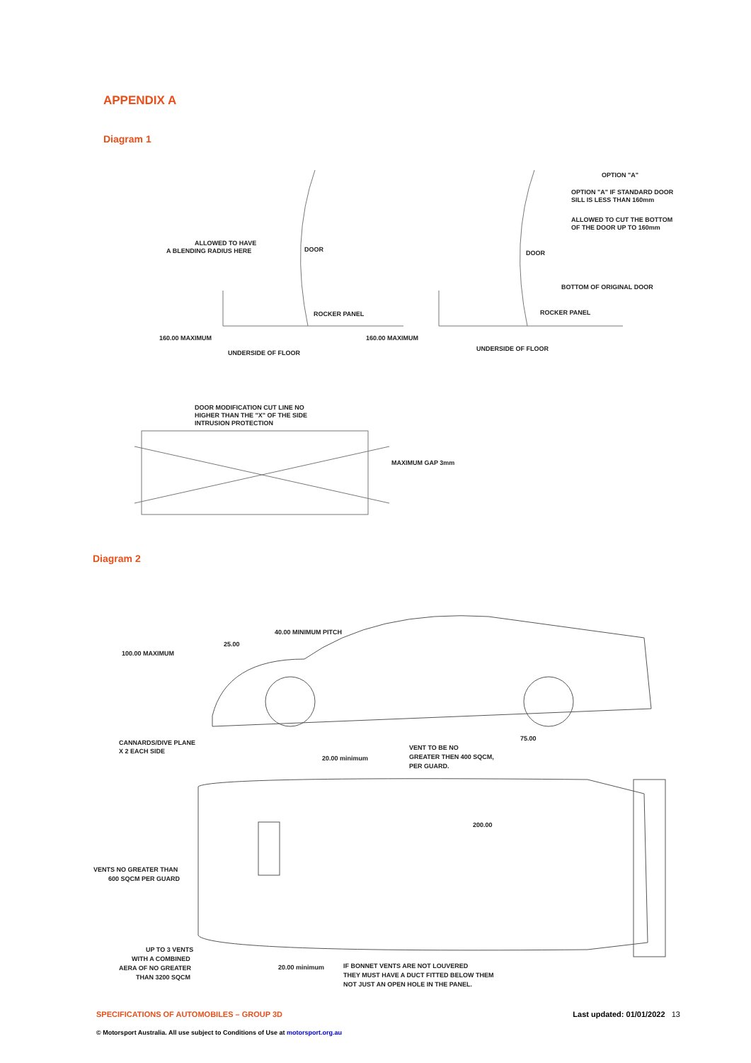APPENDIX A
Diagram 1
ALLOWED TO HAVE
A BLENDING RADIUS HERE
DOOR
ROCKER PANEL
160.00 MAXIMUM
UNDERSIDE OF FLOOR
160.00 MAXIMUM
OPTION "A"
OPTION "A" IF STANDARD DOOR
SILL IS LESS THAN 160mm
ALLOWED TO CUT THE BOTTOM
OF THE DOOR UP TO 160mm
DOOR
BOTTOM OF ORIGINAL DOOR
ROCKER PANEL
UNDERSIDE OF FLOOR
DOOR MODIFICATION CUT LINE NO
HIGHER THAN THE "X" OF THE SIDE
INTRUSION PROTECTION
MAXIMUM GAP 3mm
Diagram 2
40.00 MINIMUM PITCH
25.00
100.00 MAXIMUM
CANNARDS/DIVE PLANE
X 2 EACH SIDE
20.00 minimum
VENT TO BE NO
GREATER THEN 400 SQCM,
PER GUARD.
75.00
200.00
VENTS NO GREATER THAN
600 SQCM PER GUARD
UP TO 3 VENTS
WITH A COMBINED
AERA OF NO GREATER
THAN 3200 SQCM
20.00 minimum
IF BONNET VENTS ARE NOT LOUVERED
THEY MUST HAVE A DUCT FITTED BELOW THEM
NOT JUST AN OPEN HOLE IN THE PANEL.
SPECIFICATIONS OF AUTOMOBILES – GROUP 3D Last updated: 01/01/2022 13
© Motorsport Australia. All use subject to Conditions of Use at motorsport.org.au